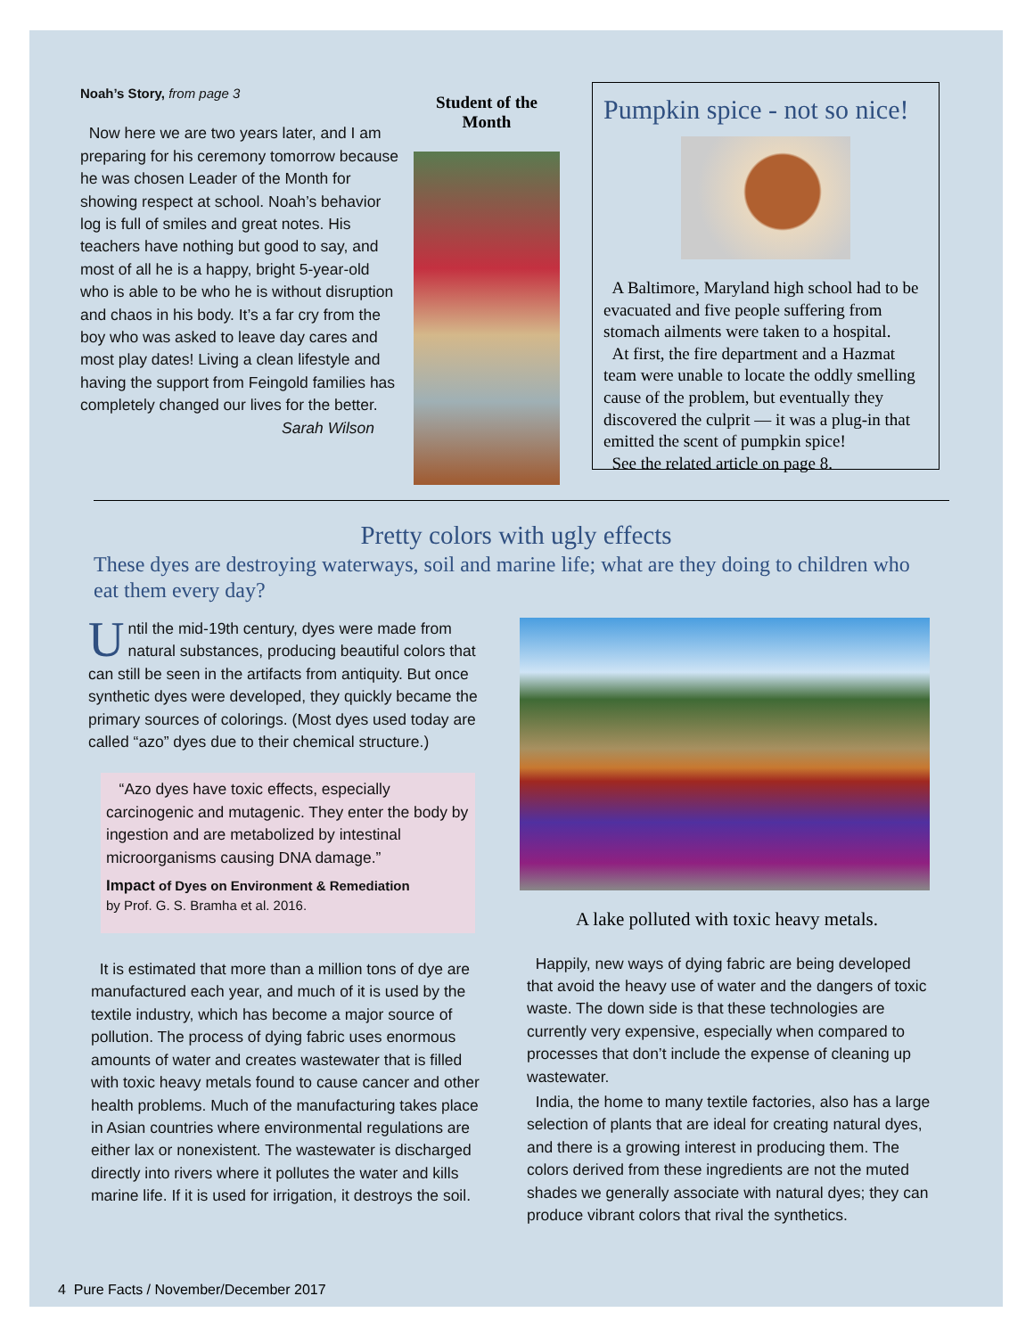Noah’s Story, from page 3
Now here we are two years later, and I am preparing for his ceremony tomorrow because he was chosen Leader of the Month for showing respect at school. Noah’s behavior log is full of smiles and great notes. His teachers have nothing but good to say, and most of all he is a happy, bright 5-year-old who is able to be who he is without disruption and chaos in his body. It’s a far cry from the boy who was asked to leave day cares and most play dates! Living a clean lifestyle and having the support from Feingold families has completely changed our lives for the better.
Sarah Wilson
Student of the Month
Pumpkin spice - not so nice!
A Baltimore, Maryland high school had to be evacuated and five people suffering from stomach ailments were taken to a hospital.
At first, the fire department and a Hazmat team were unable to locate the oddly smelling cause of the problem, but eventually they discovered the culprit — it was a plug-in that emitted the scent of pumpkin spice!
See the related article on page 8.
Pretty colors with ugly effects
These dyes are destroying waterways, soil and marine life; what are they doing to children who eat them every day?
Until the mid-19th century, dyes were made from natural substances, producing beautiful colors that can still be seen in the artifacts from antiquity. But once synthetic dyes were developed, they quickly became the primary sources of colorings. (Most dyes used today are called “azo” dyes due to their chemical structure.)
“Azo dyes have toxic effects, especially carcinogenic and mutagenic. They enter the body by ingestion and are metabolized by intestinal microorganisms causing DNA damage.”
Impact of Dyes on Environment & Remediation
by Prof. G. S. Bramha et al. 2016.
It is estimated that more than a million tons of dye are manufactured each year, and much of it is used by the textile industry, which has become a major source of pollution. The process of dying fabric uses enormous amounts of water and creates wastewater that is filled with toxic heavy metals found to cause cancer and other health problems. Much of the manufacturing takes place in Asian countries where environmental regulations are either lax or nonexistent. The wastewater is discharged directly into rivers where it pollutes the water and kills marine life. If it is used for irrigation, it destroys the soil.
A lake polluted with toxic heavy metals.
Happily, new ways of dying fabric are being developed that avoid the heavy use of water and the dangers of toxic waste. The down side is that these technologies are currently very expensive, especially when compared to processes that don’t include the expense of cleaning up wastewater.
India, the home to many textile factories, also has a large selection of plants that are ideal for creating natural dyes, and there is a growing interest in producing them. The colors derived from these ingredients are not the muted shades we generally associate with natural dyes; they can produce vibrant colors that rival the synthetics.
4 Pure Facts / November/December 2017